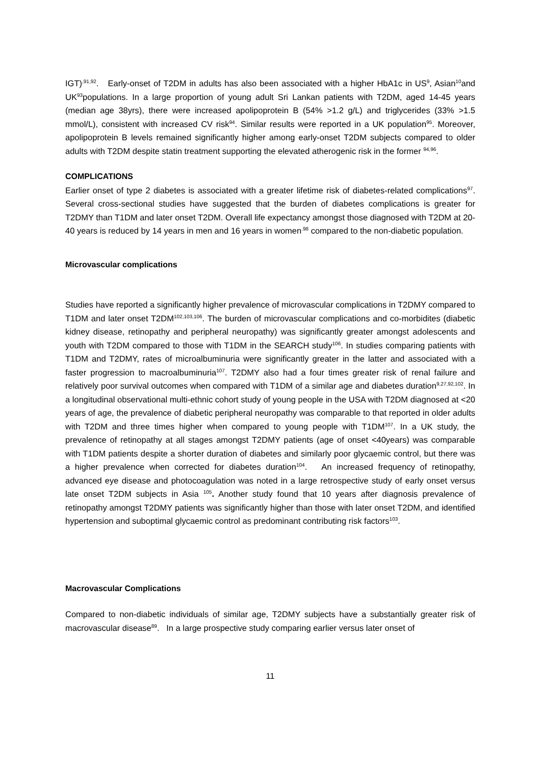IGT)<sup>,91,92</sup>. Early-onset of T2DM in adults has also been associated with a higher HbA1c in US<sup>9</sup>, Asian<sup>10</sup>and UK<sup>93</sup>populations. In a large proportion of young adult Sri Lankan patients with T2DM, aged 14-45 years (median age 38yrs), there were increased apolipoprotein B (54% >1.2 g/L) and triglycerides (33% >1.5 mmol/L), consistent with increased CV risk<sup>94</sup>. Similar results were reported in a UK population<sup>95</sup>. Moreover, apolipoprotein B levels remained significantly higher among early-onset T2DM subjects compared to older adults with T2DM despite statin treatment supporting the elevated atherogenic risk in the former <sup>94,96</sup>.
COMPLICATIONS
Earlier onset of type 2 diabetes is associated with a greater lifetime risk of diabetes-related complications<sup>97</sup>. Several cross-sectional studies have suggested that the burden of diabetes complications is greater for T2DMY than T1DM and later onset T2DM. Overall life expectancy amongst those diagnosed with T2DM at 20-40 years is reduced by 14 years in men and 16 years in women<sup>.98</sup> compared to the non-diabetic population.
Microvascular complications
Studies have reported a significantly higher prevalence of microvascular complications in T2DMY compared to T1DM and later onset T2DM<sup>102,103,106</sup>. The burden of microvascular complications and co-morbidites (diabetic kidney disease, retinopathy and peripheral neuropathy) was significantly greater amongst adolescents and youth with T2DM compared to those with T1DM in the SEARCH study<sup>106</sup>. In studies comparing patients with T1DM and T2DMY, rates of microalbuminuria were significantly greater in the latter and associated with a faster progression to macroalbuminuria<sup>107</sup>. T2DMY also had a four times greater risk of renal failure and relatively poor survival outcomes when compared with T1DM of a similar age and diabetes duration<sup>9,27,92,102</sup>. In a longitudinal observational multi-ethnic cohort study of young people in the USA with T2DM diagnosed at <20 years of age, the prevalence of diabetic peripheral neuropathy was comparable to that reported in older adults with T2DM and three times higher when compared to young people with T1DM<sup>107</sup>. In a UK study, the prevalence of retinopathy at all stages amongst T2DMY patients (age of onset <40years) was comparable with T1DM patients despite a shorter duration of diabetes and similarly poor glycaemic control, but there was a higher prevalence when corrected for diabetes duration<sup>104</sup>. An increased frequency of retinopathy, advanced eye disease and photocoagulation was noted in a large retrospective study of early onset versus late onset T2DM subjects in Asia <sup>105</sup>. Another study found that 10 years after diagnosis prevalence of retinopathy amongst T2DMY patients was significantly higher than those with later onset T2DM, and identified hypertension and suboptimal glycaemic control as predominant contributing risk factors<sup>103</sup>.
Macrovascular Complications
Compared to non-diabetic individuals of similar age, T2DMY subjects have a substantially greater risk of macrovascular disease<sup>89</sup>. In a large prospective study comparing earlier versus later onset of
11